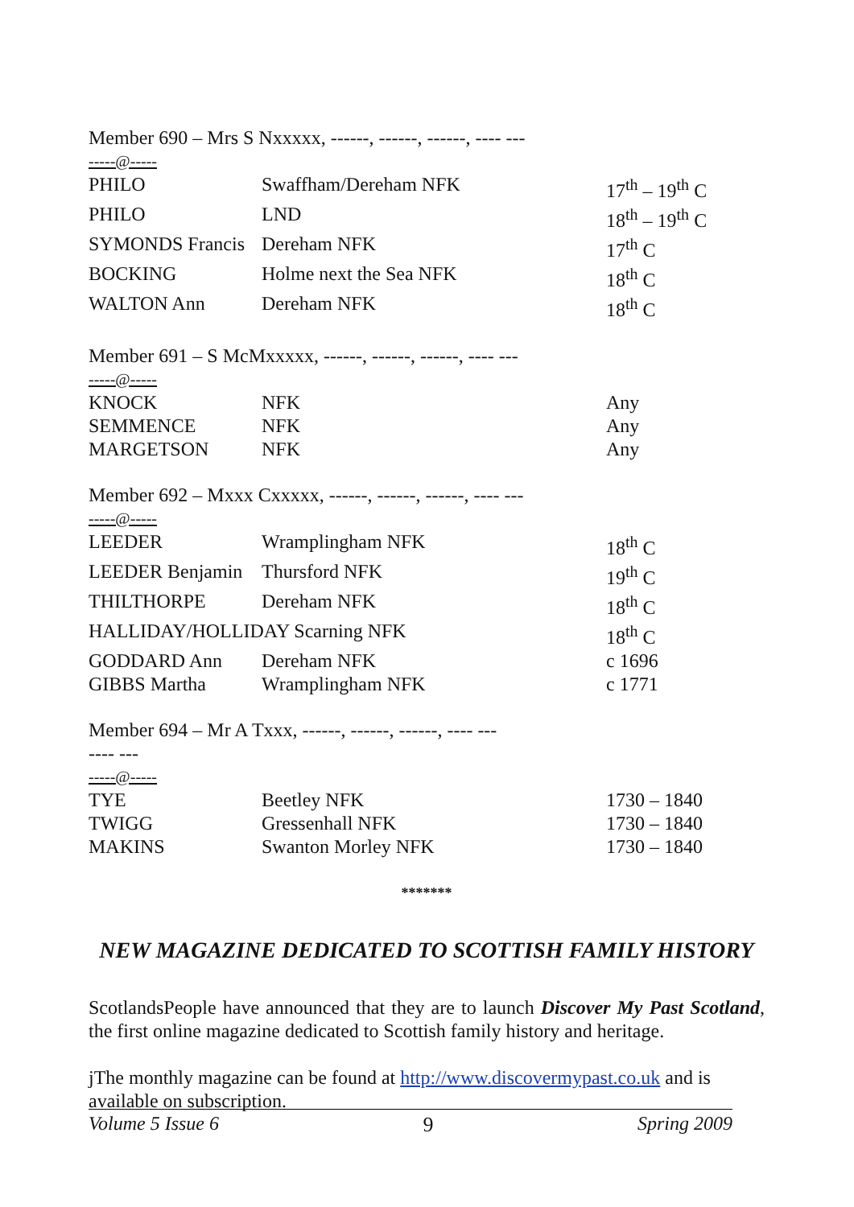Member 690 – Mrs S Nxxxxx, ------, ------, ------, ---- ---
-----@-----
| PHILO | Swaffham/Dereham NFK | 17<sup>th</sup> – 19<sup>th</sup> C |
| PHILO | LND | 18<sup>th</sup> – 19<sup>th</sup> C |
| SYMONDS Francis | Dereham NFK | 17<sup>th</sup> C |
| BOCKING | Holme next the Sea NFK | 18<sup>th</sup> C |
| WALTON Ann | Dereham NFK | 18<sup>th</sup> C |
Member 691 – S McMxxxxx, ------, ------, ------, ---- ---
-----@-----
| KNOCK | NFK | Any |
| SEMMENCE | NFK | Any |
| MARGETSON | NFK | Any |
Member 692 – Mxxx Cxxxxx, ------, ------, ------, ---- ---
-----@-----
| LEEDER | Wramplingham NFK | 18<sup>th</sup> C |
| LEEDER Benjamin | Thursford NFK | 19<sup>th</sup> C |
| THILTHORPE | Dereham NFK | 18<sup>th</sup> C |
| HALLIDAY/HOLLIDAY Scarning NFK | | 18<sup>th</sup> C |
| GODDARD Ann | Dereham NFK | c 1696 |
| GIBBS Martha | Wramplingham NFK | c 1771 |
Member 694 – Mr A Txxx, ------, ------, ------, ---- ---
---- ---
-----@-----
| TYE | Beetley NFK | 1730 – 1840 |
| TWIGG | Gressenhall NFK | 1730 – 1840 |
| MAKINS | Swanton Morley NFK | 1730 – 1840 |
*******
NEW MAGAZINE DEDICATED TO SCOTTISH FAMILY HISTORY
ScotlandsPeople have announced that they are to launch Discover My Past Scotland, the first online magazine dedicated to Scottish family history and heritage.
jThe monthly magazine can be found at http://www.discovermypast.co.uk and is available on subscription.
Volume 5 Issue 6 9 Spring 2009